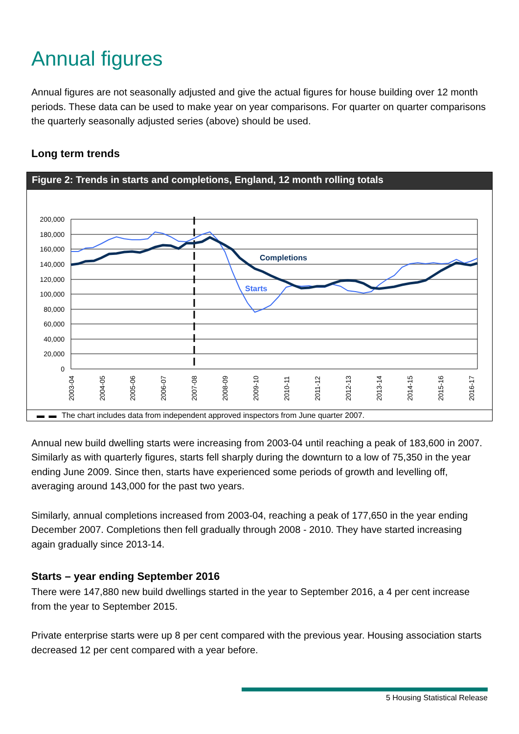Annual figures
Annual figures are not seasonally adjusted and give the actual figures for house building over 12 month periods. These data can be used to make year on year comparisons. For quarter on quarter comparisons the quarterly seasonally adjusted series (above) should be used.
Long term trends
Figure 2: Trends in starts and completions, England, 12 month rolling totals
200,000
180,000
160,000
140,000
120,000
100,000
80,000
60,000
40,000
20,000
0
Completions
Starts
2003-04
2004-05
2005-06
2006-07
2007-08
2008-09
2009-10
2010-11
2011-12
2012-13
2013-14
2014-15
2015-16
2016-17
▬ ▬ The chart includes data from independent approved inspectors from June quarter 2007.
Annual new build dwelling starts were increasing from 2003-04 until reaching a peak of 183,600 in 2007. Similarly as with quarterly figures, starts fell sharply during the downturn to a low of 75,350 in the year ending June 2009. Since then, starts have experienced some periods of growth and levelling off, averaging around 143,000 for the past two years.
Similarly, annual completions increased from 2003-04, reaching a peak of 177,650 in the year ending December 2007. Completions then fell gradually through 2008 - 2010. They have started increasing again gradually since 2013-14.
Starts – year ending September 2016
There were 147,880 new build dwellings started in the year to September 2016, a 4 per cent increase from the year to September 2015.
Private enterprise starts were up 8 per cent compared with the previous year. Housing association starts decreased 12 per cent compared with a year before.
5 Housing Statistical Release